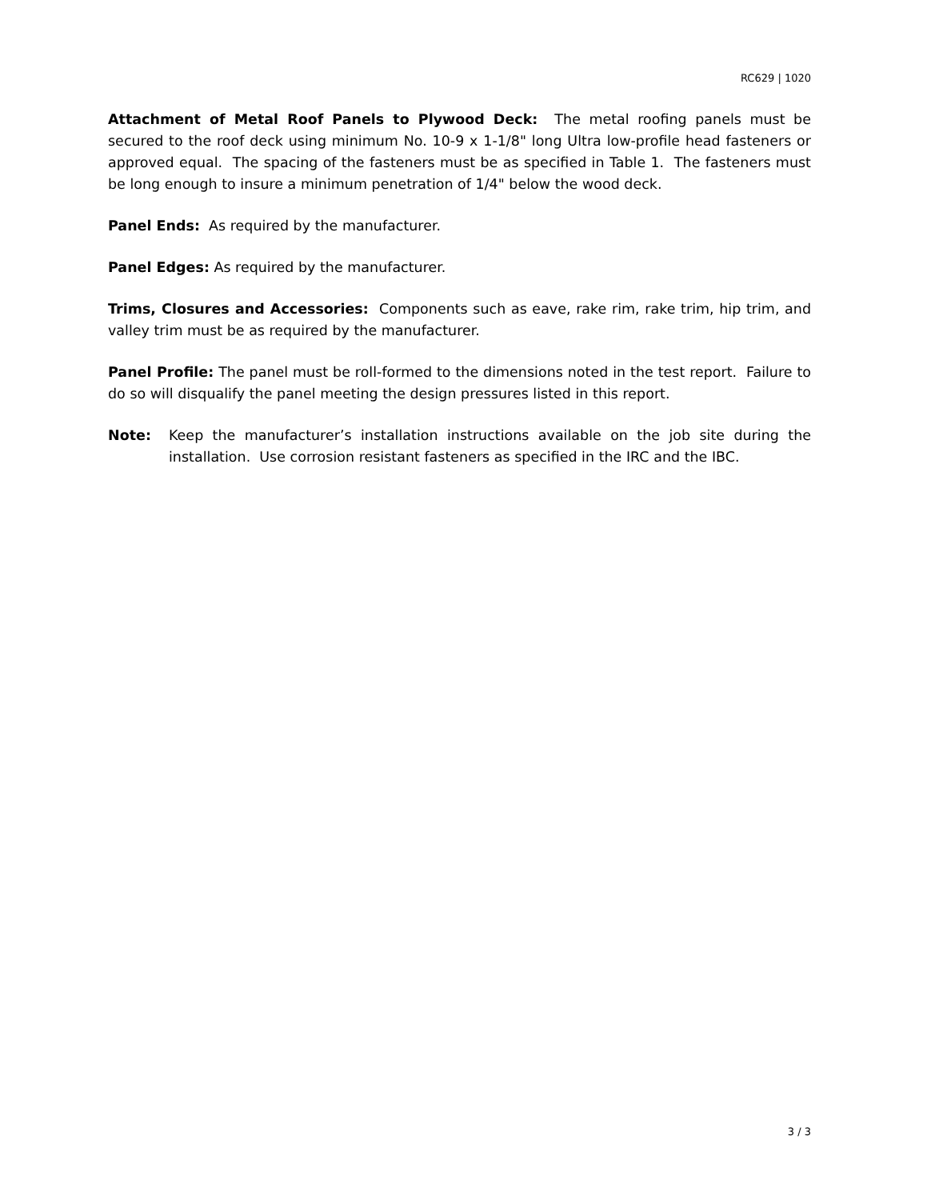RC629 | 1020
Attachment of Metal Roof Panels to Plywood Deck: The metal roofing panels must be secured to the roof deck using minimum No. 10-9 x 1-1/8" long Ultra low-profile head fasteners or approved equal. The spacing of the fasteners must be as specified in Table 1. The fasteners must be long enough to insure a minimum penetration of 1/4" below the wood deck.
Panel Ends: As required by the manufacturer.
Panel Edges: As required by the manufacturer.
Trims, Closures and Accessories: Components such as eave, rake rim, rake trim, hip trim, and valley trim must be as required by the manufacturer.
Panel Profile: The panel must be roll-formed to the dimensions noted in the test report. Failure to do so will disqualify the panel meeting the design pressures listed in this report.
Note: Keep the manufacturer’s installation instructions available on the job site during the installation. Use corrosion resistant fasteners as specified in the IRC and the IBC.
3 / 3